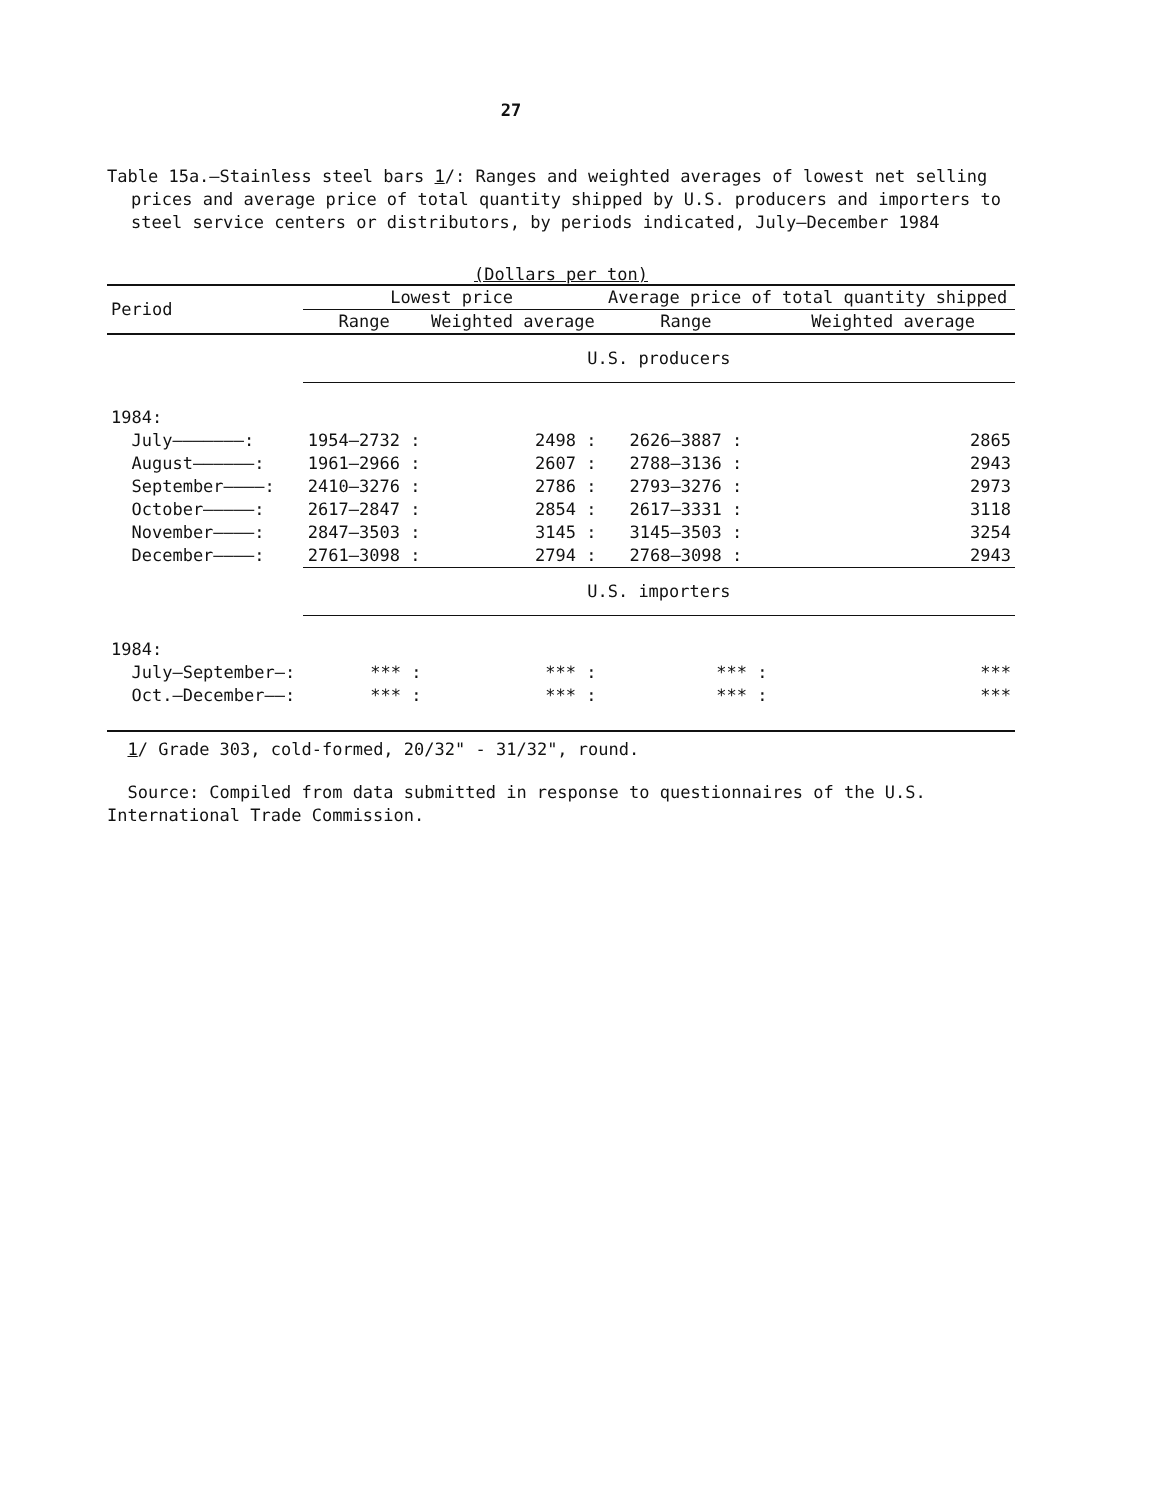27
Table 15a.—Stainless steel bars 1/: Ranges and weighted averages of lowest net selling prices and average price of total quantity shipped by U.S. producers and importers to steel service centers or distributors, by periods indicated, July–December 1984
(Dollars per ton)
| Period | Lowest price | | Average price of total quantity shipped | |
| --- | --- | --- | --- | --- |
| | Range | Weighted average | Range | Weighted average |
| | U.S. producers | | | |
| 1984: | | | | |
| July———————: | 1954–2732 : | 2498 : | 2626–3887 : | 2865 |
| August——————: | 1961–2966 : | 2607 : | 2788–3136 : | 2943 |
| September————: | 2410–3276 : | 2786 : | 2793–3276 : | 2973 |
| October—————: | 2617–2847 : | 2854 : | 2617–3331 : | 3118 |
| November————: | 2847–3503 : | 3145 : | 3145–3503 : | 3254 |
| December————: | 2761–3098 : | 2794 : | 2768–3098 : | 2943 |
| | U.S. importers | | | |
| 1984: | | | | |
| July–September—: | *** : | *** : | *** : | *** |
| Oct.–December——: | *** : | *** : | *** : | *** |
1/ Grade 303, cold-formed, 20/32" - 31/32", round.
Source: Compiled from data submitted in response to questionnaires of the U.S. International Trade Commission.